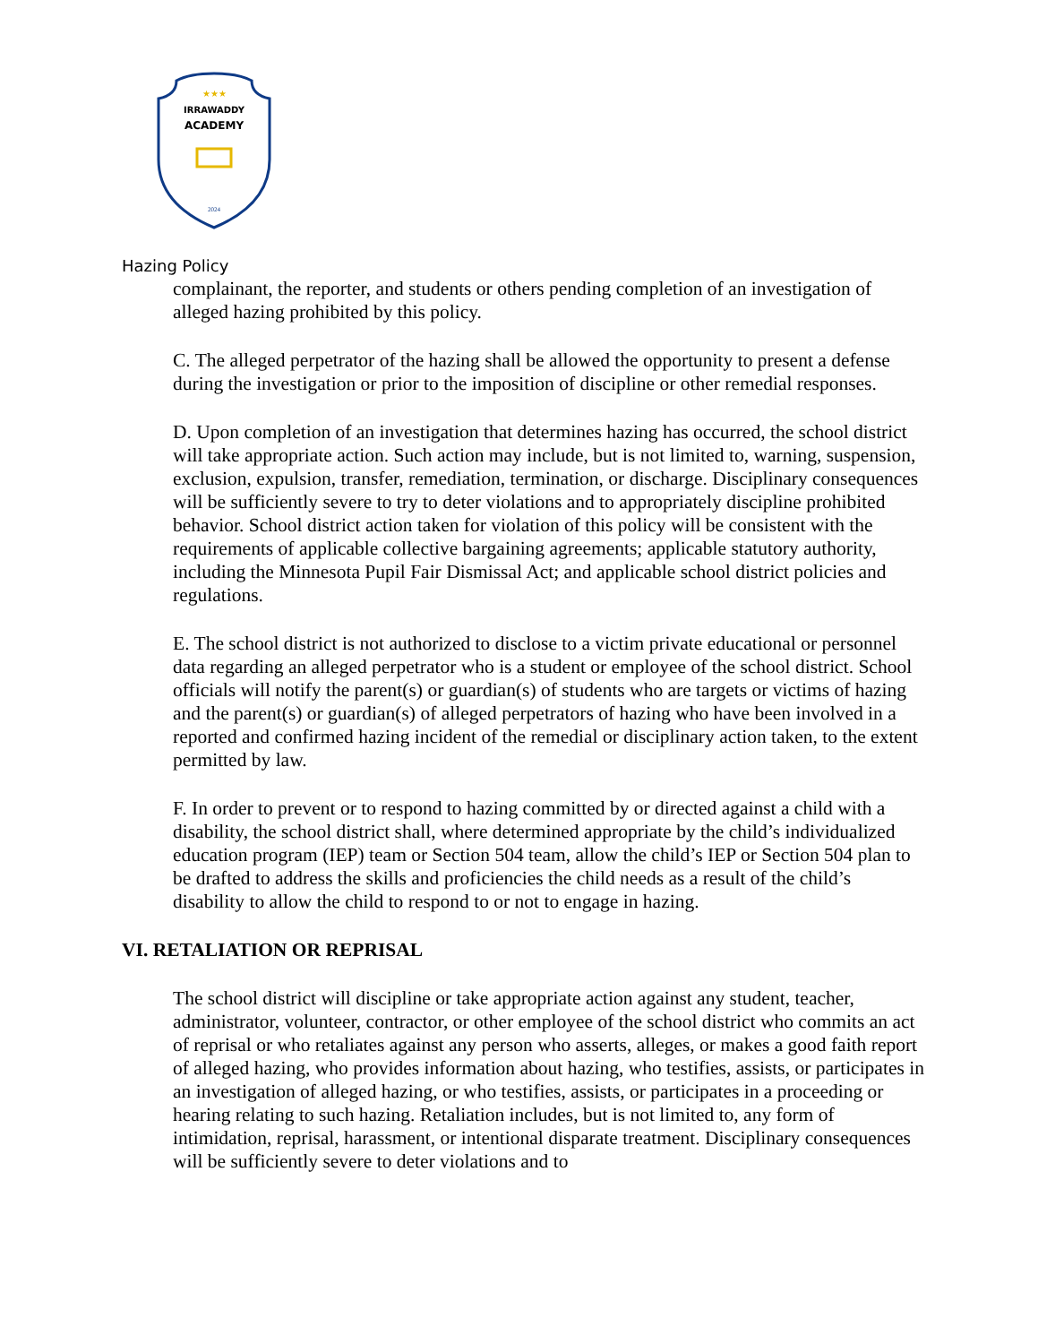★★★
IRRAWADDY
ACADEMY
2024
Hazing Policy
complainant, the reporter, and students or others pending completion of an investigation of alleged hazing prohibited by this policy.
C. The alleged perpetrator of the hazing shall be allowed the opportunity to present a defense during the investigation or prior to the imposition of discipline or other remedial responses.
D. Upon completion of an investigation that determines hazing has occurred, the school district will take appropriate action. Such action may include, but is not limited to, warning, suspension, exclusion, expulsion, transfer, remediation, termination, or discharge. Disciplinary consequences will be sufficiently severe to try to deter violations and to appropriately discipline prohibited behavior. School district action taken for violation of this policy will be consistent with the requirements of applicable collective bargaining agreements; applicable statutory authority, including the Minnesota Pupil Fair Dismissal Act; and applicable school district policies and regulations.
E. The school district is not authorized to disclose to a victim private educational or personnel data regarding an alleged perpetrator who is a student or employee of the school district. School officials will notify the parent(s) or guardian(s) of students who are targets or victims of hazing and the parent(s) or guardian(s) of alleged perpetrators of hazing who have been involved in a reported and confirmed hazing incident of the remedial or disciplinary action taken, to the extent permitted by law.
F. In order to prevent or to respond to hazing committed by or directed against a child with a disability, the school district shall, where determined appropriate by the child’s individualized education program (IEP) team or Section 504 team, allow the child’s IEP or Section 504 plan to be drafted to address the skills and proficiencies the child needs as a result of the child’s disability to allow the child to respond to or not to engage in hazing.
VI. RETALIATION OR REPRISAL
The school district will discipline or take appropriate action against any student, teacher, administrator, volunteer, contractor, or other employee of the school district who commits an act of reprisal or who retaliates against any person who asserts, alleges, or makes a good faith report of alleged hazing, who provides information about hazing, who testifies, assists, or participates in an investigation of alleged hazing, or who testifies, assists, or participates in a proceeding or hearing relating to such hazing. Retaliation includes, but is not limited to, any form of intimidation, reprisal, harassment, or intentional disparate treatment. Disciplinary consequences will be sufficiently severe to deter violations and to